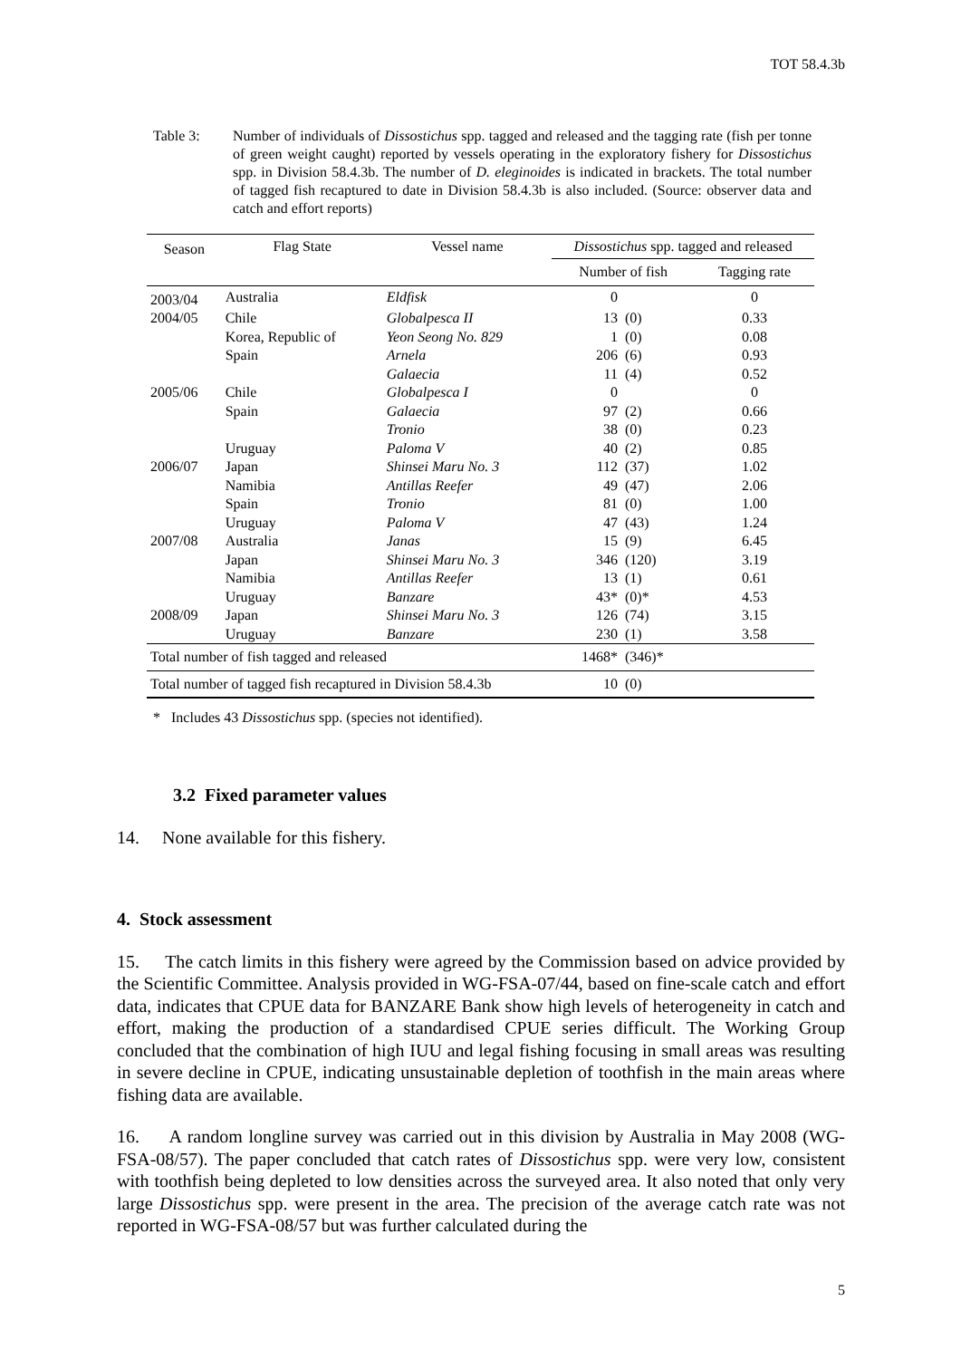TOT 58.4.3b
Table 3: Number of individuals of Dissostichus spp. tagged and released and the tagging rate (fish per tonne of green weight caught) reported by vessels operating in the exploratory fishery for Dissostichus spp. in Division 58.4.3b. The number of D. eleginoides is indicated in brackets. The total number of tagged fish recaptured to date in Division 58.4.3b is also included. (Source: observer data and catch and effort reports)
| Season | Flag State | Vessel name | Dissostichus spp. tagged and released | | |
| --- | --- | --- | --- | --- | --- |
| | | | Number of fish | | Tagging rate |
| 2003/04 | Australia | Eldfisk | 0 | | 0 |
| 2004/05 | Chile | Globalpesca II | 13 | (0) | 0.33 |
| | Korea, Republic of | Yeon Seong No. 829 | 1 | (0) | 0.08 |
| | Spain | Arnela | 206 | (6) | 0.93 |
| | | Galaecia | 11 | (4) | 0.52 |
| 2005/06 | Chile | Globalpesca I | 0 | | 0 |
| | Spain | Galaecia | 97 | (2) | 0.66 |
| | | Tronio | 38 | (0) | 0.23 |
| | Uruguay | Paloma V | 40 | (2) | 0.85 |
| 2006/07 | Japan | Shinsei Maru No. 3 | 112 | (37) | 1.02 |
| | Namibia | Antillas Reefer | 49 | (47) | 2.06 |
| | Spain | Tronio | 81 | (0) | 1.00 |
| | Uruguay | Paloma V | 47 | (43) | 1.24 |
| 2007/08 | Australia | Janas | 15 | (9) | 6.45 |
| | Japan | Shinsei Maru No. 3 | 346 | (120) | 3.19 |
| | Namibia | Antillas Reefer | 13 | (1) | 0.61 |
| | Uruguay | Banzare | 43* | (0)* | 4.53 |
| 2008/09 | Japan | Shinsei Maru No. 3 | 126 | (74) | 3.15 |
| | Uruguay | Banzare | 230 | (1) | 3.58 |
| Total number of fish tagged and released | | | 1468* | (346)* | |
| Total number of tagged fish recaptured in Division 58.4.3b | | | 10 | (0) | |
* Includes 43 Dissostichus spp. (species not identified).
3.2 Fixed parameter values
14. None available for this fishery.
4. Stock assessment
15. The catch limits in this fishery were agreed by the Commission based on advice provided by the Scientific Committee. Analysis provided in WG-FSA-07/44, based on fine-scale catch and effort data, indicates that CPUE data for BANZARE Bank show high levels of heterogeneity in catch and effort, making the production of a standardised CPUE series difficult. The Working Group concluded that the combination of high IUU and legal fishing focusing in small areas was resulting in severe decline in CPUE, indicating unsustainable depletion of toothfish in the main areas where fishing data are available.
16. A random longline survey was carried out in this division by Australia in May 2008 (WG-FSA-08/57). The paper concluded that catch rates of Dissostichus spp. were very low, consistent with toothfish being depleted to low densities across the surveyed area. It also noted that only very large Dissostichus spp. were present in the area. The precision of the average catch rate was not reported in WG-FSA-08/57 but was further calculated during the
5